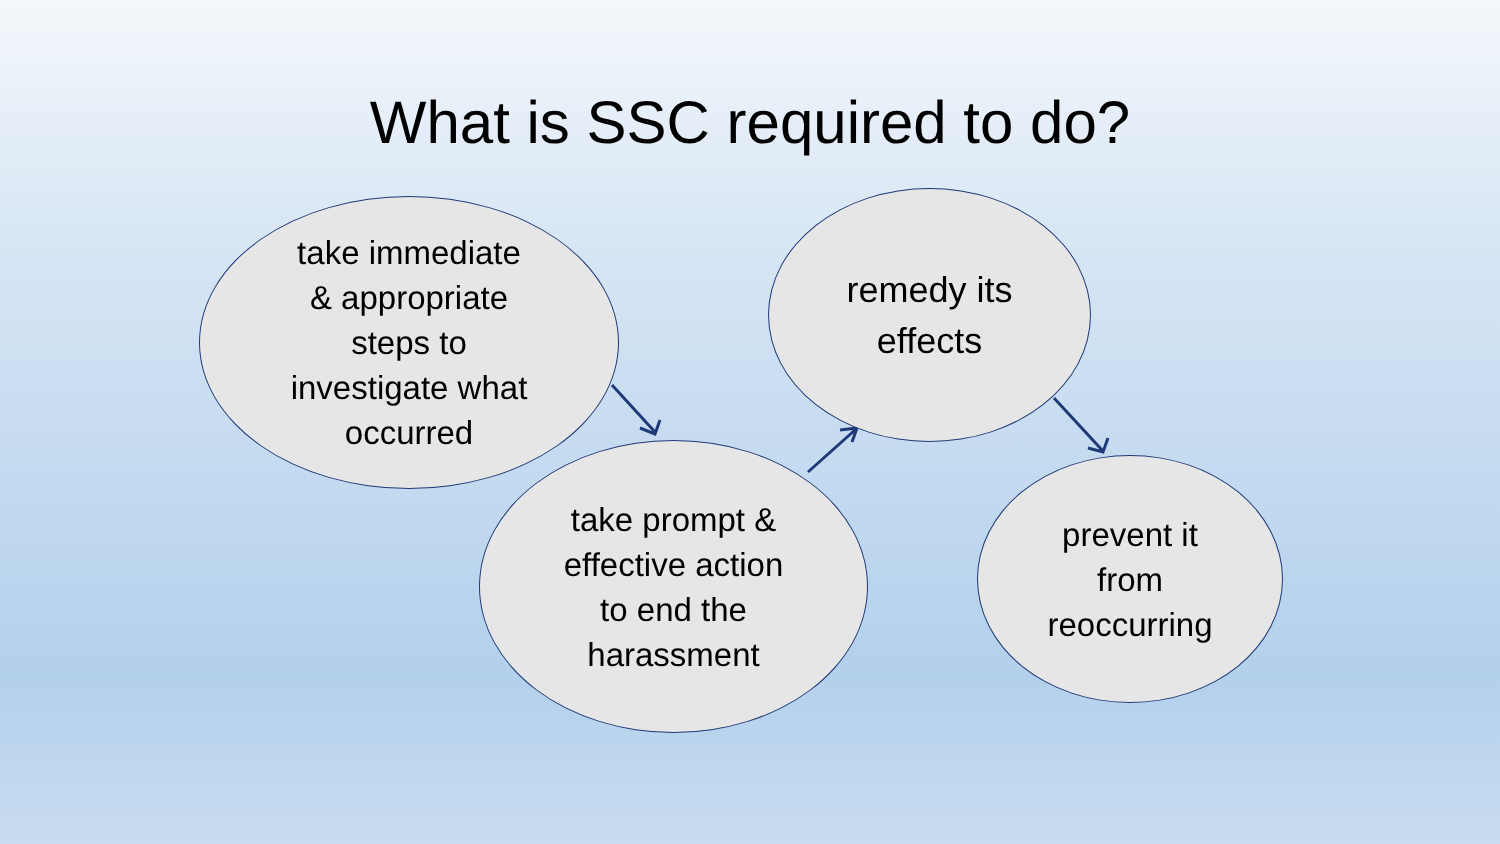What is SSC required to do?
take immediate
& appropriate
steps to
investigate what
occurred
remedy its
effects
take prompt &
effective action
to end the
harassment
prevent it
from
reoccurring